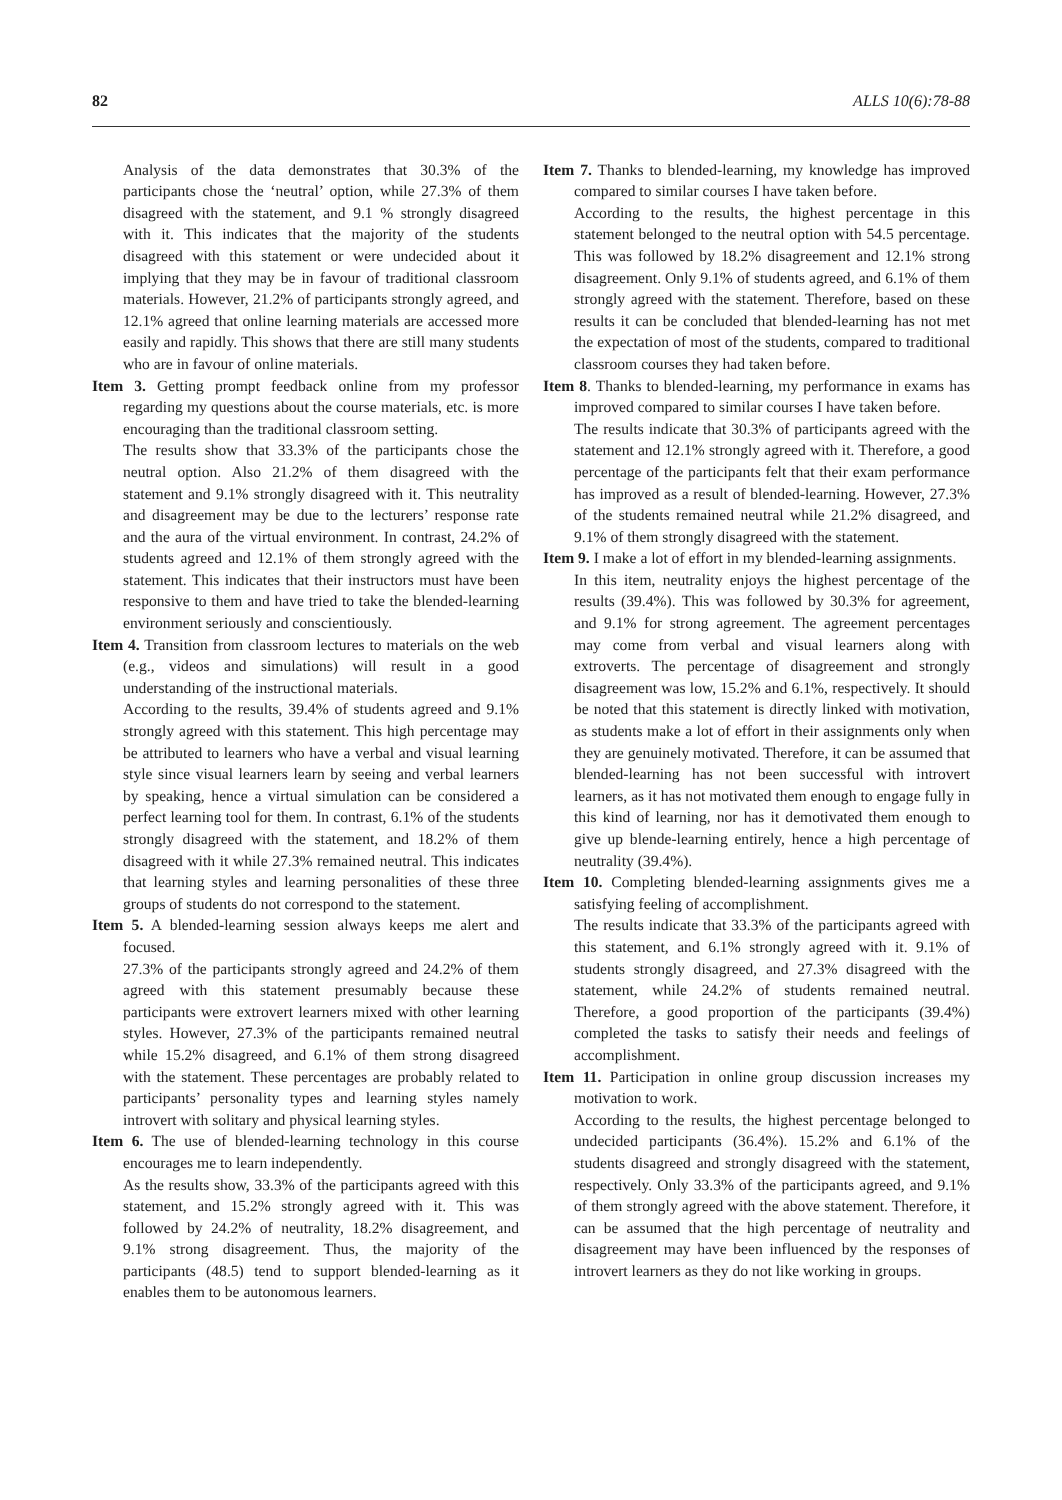82 ALLS 10(6):78-88
Analysis of the data demonstrates that 30.3% of the participants chose the ‘neutral’ option, while 27.3% of them disagreed with the statement, and 9.1 % strongly disagreed with it. This indicates that the majority of the students disagreed with this statement or were undecided about it implying that they may be in favour of traditional classroom materials. However, 21.2% of participants strongly agreed, and 12.1% agreed that online learning materials are accessed more easily and rapidly. This shows that there are still many students who are in favour of online materials.
Item 3. Getting prompt feedback online from my professor regarding my questions about the course materials, etc. is more encouraging than the traditional classroom setting.
The results show that 33.3% of the participants chose the neutral option. Also 21.2% of them disagreed with the statement and 9.1% strongly disagreed with it. This neutrality and disagreement may be due to the lecturers’ response rate and the aura of the virtual environment. In contrast, 24.2% of students agreed and 12.1% of them strongly agreed with the statement. This indicates that their instructors must have been responsive to them and have tried to take the blended-learning environment seriously and conscientiously.
Item 4. Transition from classroom lectures to materials on the web (e.g., videos and simulations) will result in a good understanding of the instructional materials.
According to the results, 39.4% of students agreed and 9.1% strongly agreed with this statement. This high percentage may be attributed to learners who have a verbal and visual learning style since visual learners learn by seeing and verbal learners by speaking, hence a virtual simulation can be considered a perfect learning tool for them. In contrast, 6.1% of the students strongly disagreed with the statement, and 18.2% of them disagreed with it while 27.3% remained neutral. This indicates that learning styles and learning personalities of these three groups of students do not correspond to the statement.
Item 5. A blended-learning session always keeps me alert and focused.
27.3% of the participants strongly agreed and 24.2% of them agreed with this statement presumably because these participants were extrovert learners mixed with other learning styles. However, 27.3% of the participants remained neutral while 15.2% disagreed, and 6.1% of them strong disagreed with the statement. These percentages are probably related to participants’ personality types and learning styles namely introvert with solitary and physical learning styles.
Item 6. The use of blended-learning technology in this course encourages me to learn independently.
As the results show, 33.3% of the participants agreed with this statement, and 15.2% strongly agreed with it. This was followed by 24.2% of neutrality, 18.2% disagreement, and 9.1% strong disagreement. Thus, the majority of the participants (48.5) tend to support blended-learning as it enables them to be autonomous learners.
Item 7. Thanks to blended-learning, my knowledge has improved compared to similar courses I have taken before.
According to the results, the highest percentage in this statement belonged to the neutral option with 54.5 percentage. This was followed by 18.2% disagreement and 12.1% strong disagreement. Only 9.1% of students agreed, and 6.1% of them strongly agreed with the statement. Therefore, based on these results it can be concluded that blended-learning has not met the expectation of most of the students, compared to traditional classroom courses they had taken before.
Item 8. Thanks to blended-learning, my performance in exams has improved compared to similar courses I have taken before.
The results indicate that 30.3% of participants agreed with the statement and 12.1% strongly agreed with it. Therefore, a good percentage of the participants felt that their exam performance has improved as a result of blended-learning. However, 27.3% of the students remained neutral while 21.2% disagreed, and 9.1% of them strongly disagreed with the statement.
Item 9. I make a lot of effort in my blended-learning assignments.
In this item, neutrality enjoys the highest percentage of the results (39.4%). This was followed by 30.3% for agreement, and 9.1% for strong agreement. The agreement percentages may come from verbal and visual learners along with extroverts. The percentage of disagreement and strongly disagreement was low, 15.2% and 6.1%, respectively. It should be noted that this statement is directly linked with motivation, as students make a lot of effort in their assignments only when they are genuinely motivated. Therefore, it can be assumed that blended-learning has not been successful with introvert learners, as it has not motivated them enough to engage fully in this kind of learning, nor has it demotivated them enough to give up blende-learning entirely, hence a high percentage of neutrality (39.4%).
Item 10. Completing blended-learning assignments gives me a satisfying feeling of accomplishment.
The results indicate that 33.3% of the participants agreed with this statement, and 6.1% strongly agreed with it. 9.1% of students strongly disagreed, and 27.3% disagreed with the statement, while 24.2% of students remained neutral. Therefore, a good proportion of the participants (39.4%) completed the tasks to satisfy their needs and feelings of accomplishment.
Item 11. Participation in online group discussion increases my motivation to work.
According to the results, the highest percentage belonged to undecided participants (36.4%). 15.2% and 6.1% of the students disagreed and strongly disagreed with the statement, respectively. Only 33.3% of the participants agreed, and 9.1% of them strongly agreed with the above statement. Therefore, it can be assumed that the high percentage of neutrality and disagreement may have been influenced by the responses of introvert learners as they do not like working in groups.